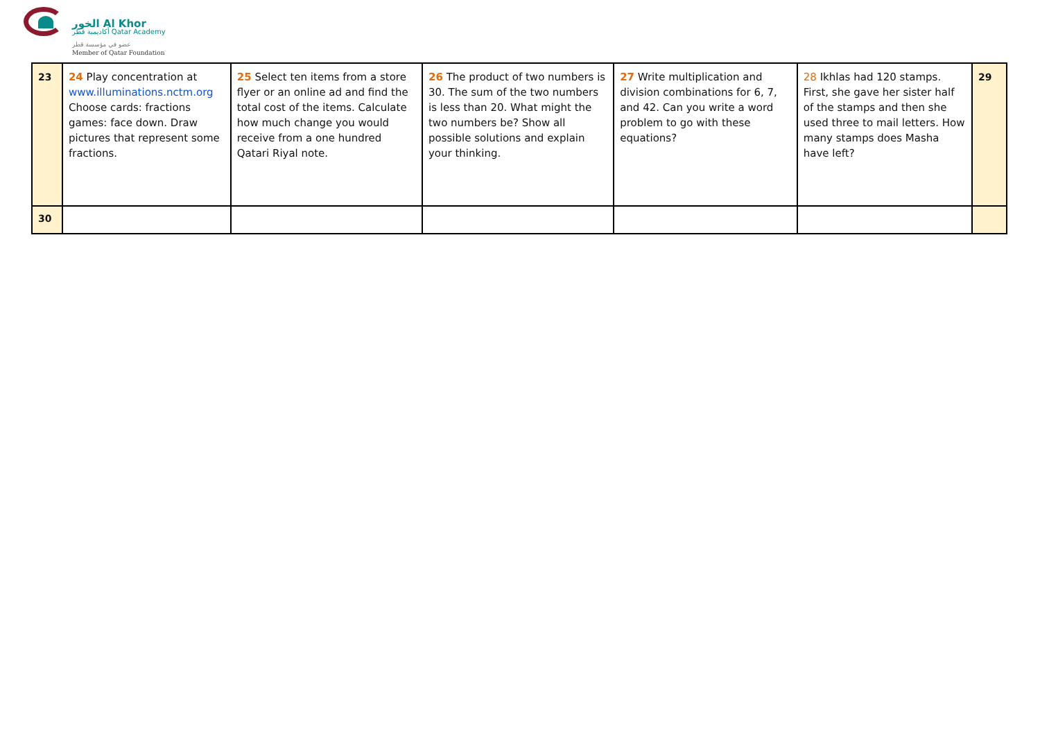الخور Al Khor
أكاديمية قطر Qatar Academy
عضو في مؤسسة قطر
Member of Qatar Foundation
| 23 | 24 Play concentration at www.illuminations.nctm.org Choose cards: fractions games: face down. Draw pictures that represent some fractions. | 25 Select ten items from a store flyer or an online ad and find the total cost of the items. Calculate how much change you would receive from a one hundred Qatari Riyal note. | 26 The product of two numbers is 30. The sum of the two numbers is less than 20. What might the two numbers be? Show all possible solutions and explain your thinking. | 27 Write multiplication and division combinations for 6, 7, and 42. Can you write a word problem to go with these equations? | 28 Ikhlas had 120 stamps. First, she gave her sister half of the stamps and then she used three to mail letters. How many stamps does Masha have left? | 29 |
| 30 | | | | | | |